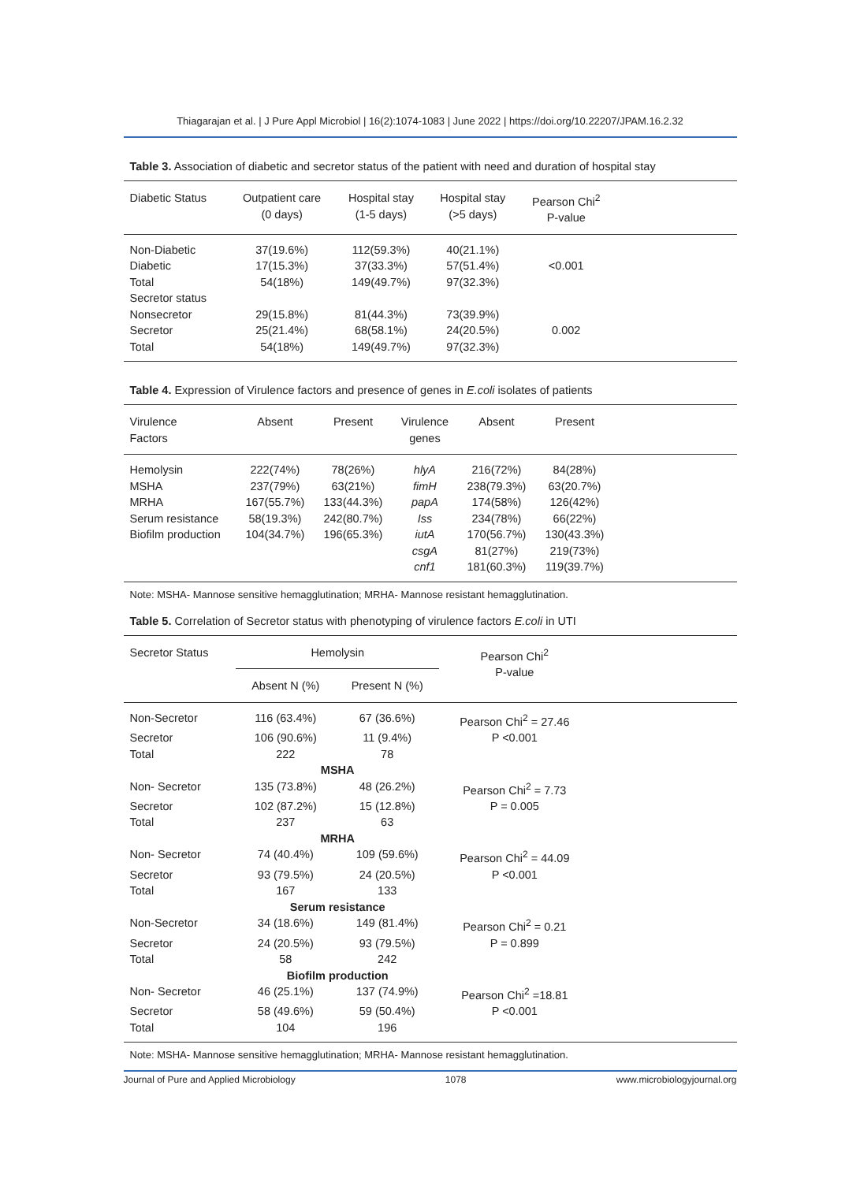Thiagarajan et al. | J Pure Appl Microbiol | 16(2):1074-1083 | June 2022 | https://doi.org/10.22207/JPAM.16.2.32
Table 3. Association of diabetic and secretor status of the patient with need and duration of hospital stay
| Diabetic Status | Outpatient care (0 days) | Hospital stay (1-5 days) | Hospital stay (>5 days) | Pearson Chi<sup>2</sup> P-value | |
| --- | --- | --- | --- | --- | --- |
| Non-Diabetic | 37(19.6%) | 112(59.3%) | 40(21.1%) | | |
| Diabetic | 17(15.3%) | 37(33.3%) | 57(51.4%) | <0.001 | |
| Total | 54(18%) | 149(49.7%) | 97(32.3%) | | |
| Secretor status | | | | | |
| Nonsecretor | 29(15.8%) | 81(44.3%) | 73(39.9%) | | |
| Secretor | 25(21.4%) | 68(58.1%) | 24(20.5%) | 0.002 | |
| Total | 54(18%) | 149(49.7%) | 97(32.3%) | | |
Table 4. Expression of Virulence factors and presence of genes in E.coli isolates of patients
| Virulence Factors | Absent | Present | Virulence genes | Absent | Present | |
| --- | --- | --- | --- | --- | --- | --- |
| Hemolysin | 222(74%) | 78(26%) | hlyA | 216(72%) | 84(28%) | |
| MSHA | 237(79%) | 63(21%) | fimH | 238(79.3%) | 63(20.7%) | |
| MRHA | 167(55.7%) | 133(44.3%) | papA | 174(58%) | 126(42%) | |
| Serum resistance | 58(19.3%) | 242(80.7%) | Iss | 234(78%) | 66(22%) | |
| Biofilm production | 104(34.7%) | 196(65.3%) | iutA | 170(56.7%) | 130(43.3%) | |
| | | | csgA | 81(27%) | 219(73%) | |
| | | | cnf1 | 181(60.3%) | 119(39.7%) | |
Note: MSHA- Mannose sensitive hemagglutination; MRHA- Mannose resistant hemagglutination.
Table 5. Correlation of Secretor status with phenotyping of virulence factors E.coli in UTI
| Secretor Status | Hemolysin | | Pearson Chi<sup>2</sup> P-value | |
| --- | --- | --- | --- | --- |
| | Absent N (%) | Present N (%) | | |
| Non-Secretor | 116 (63.4%) | 67 (36.6%) | Pearson Chi<sup>2</sup> = 27.46 | |
| Secretor | 106 (90.6%) | 11 (9.4%) | P <0.001 | |
| Total | 222 | 78 | | |
| | MSHA | | | |
| Non- Secretor | 135 (73.8%) | 48 (26.2%) | Pearson Chi<sup>2</sup> = 7.73 | |
| Secretor | 102 (87.2%) | 15 (12.8%) | P = 0.005 | |
| Total | 237 | 63 | | |
| | MRHA | | | |
| Non- Secretor | 74 (40.4%) | 109 (59.6%) | Pearson Chi<sup>2</sup> = 44.09 | |
| Secretor | 93 (79.5%) | 24 (20.5%) | P <0.001 | |
| Total | 167 | 133 | | |
| | Serum resistance | | | |
| Non-Secretor | 34 (18.6%) | 149 (81.4%) | Pearson Chi<sup>2</sup> = 0.21 | |
| Secretor | 24 (20.5%) | 93 (79.5%) | P = 0.899 | |
| Total | 58 | 242 | | |
| | Biofilm production | | | |
| Non- Secretor | 46 (25.1%) | 137 (74.9%) | Pearson Chi<sup>2</sup> =18.81 | |
| Secretor | 58 (49.6%) | 59 (50.4%) | P <0.001 | |
| Total | 104 | 196 | | |
Note: MSHA- Mannose sensitive hemagglutination; MRHA- Mannose resistant hemagglutination.
Journal of Pure and Applied Microbiology 1078 www.microbiologyjournal.org